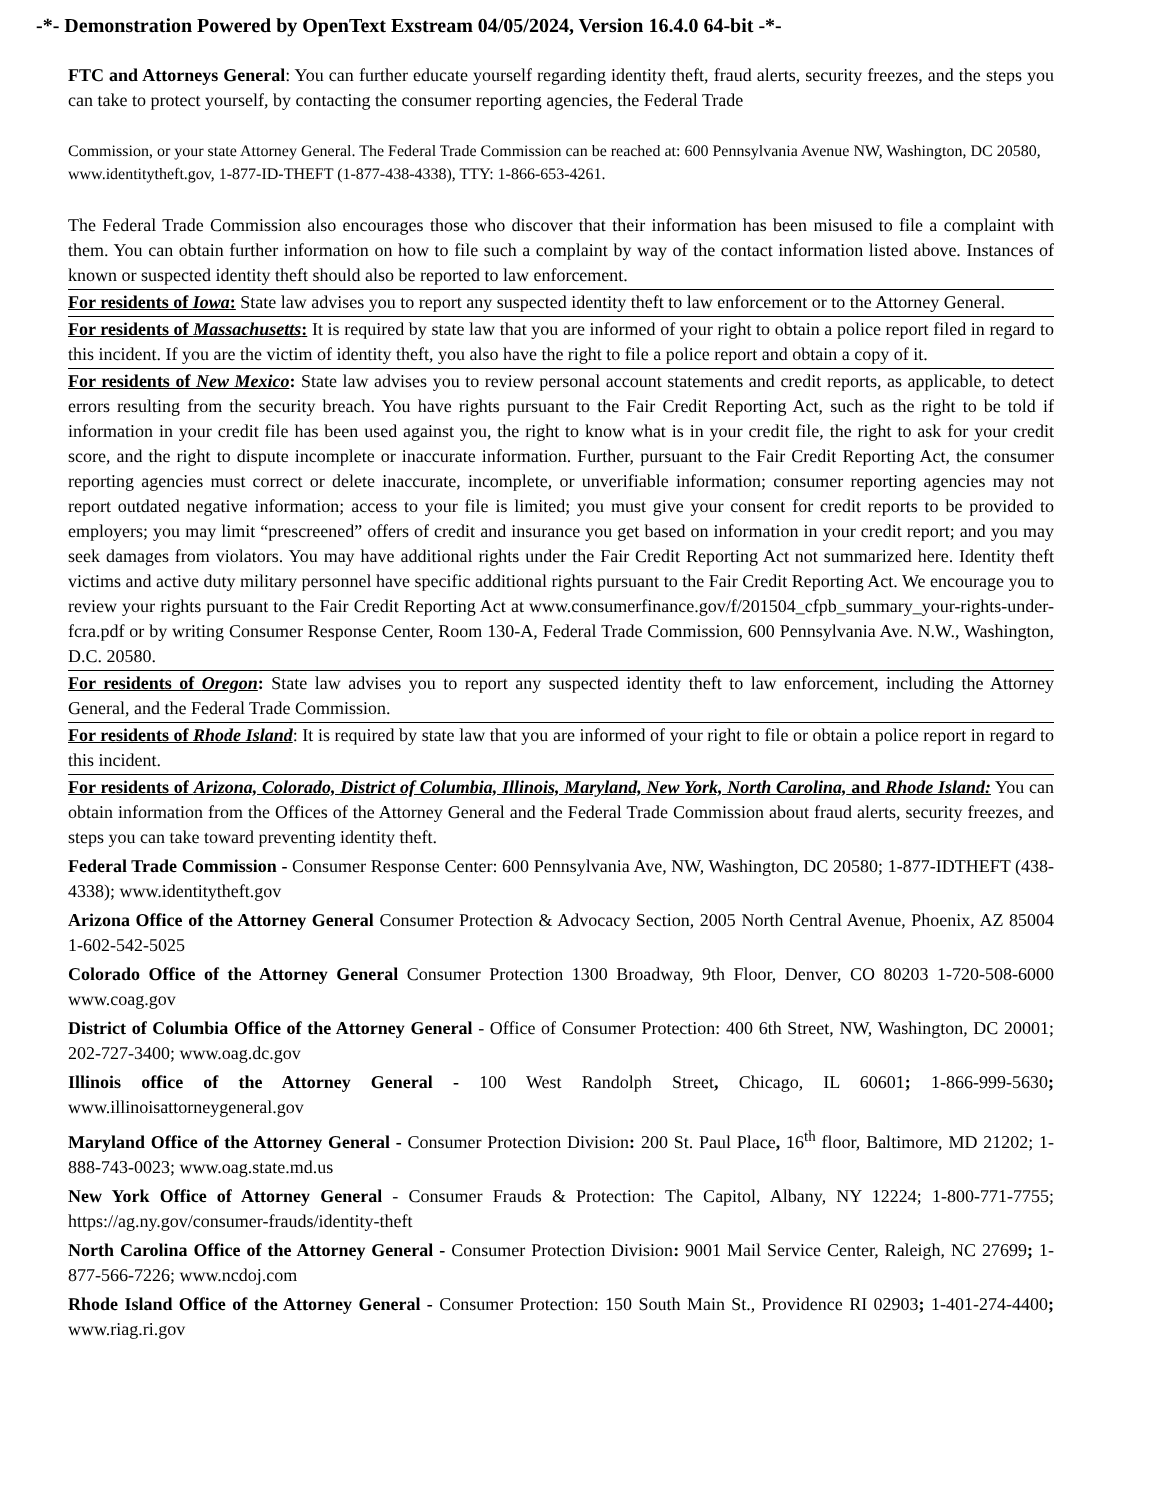-*- Demonstration Powered by OpenText Exstream 04/05/2024, Version 16.4.0 64-bit -*-
FTC and Attorneys General: You can further educate yourself regarding identity theft, fraud alerts, security freezes, and the steps you can take to protect yourself, by contacting the consumer reporting agencies, the Federal Trade
Commission, or your state Attorney General. The Federal Trade Commission can be reached at: 600 Pennsylvania Avenue NW, Washington, DC 20580, www.identitytheft.gov, 1-877-ID-THEFT (1-877-438-4338), TTY: 1-866-653-4261.
The Federal Trade Commission also encourages those who discover that their information has been misused to file a complaint with them. You can obtain further information on how to file such a complaint by way of the contact information listed above. Instances of known or suspected identity theft should also be reported to law enforcement.
For residents of Iowa: State law advises you to report any suspected identity theft to law enforcement or to the Attorney General.
For residents of Massachusetts: It is required by state law that you are informed of your right to obtain a police report filed in regard to this incident. If you are the victim of identity theft, you also have the right to file a police report and obtain a copy of it.
For residents of New Mexico: State law advises you to review personal account statements and credit reports, as applicable, to detect errors resulting from the security breach. You have rights pursuant to the Fair Credit Reporting Act, such as the right to be told if information in your credit file has been used against you, the right to know what is in your credit file, the right to ask for your credit score, and the right to dispute incomplete or inaccurate information. Further, pursuant to the Fair Credit Reporting Act, the consumer reporting agencies must correct or delete inaccurate, incomplete, or unverifiable information; consumer reporting agencies may not report outdated negative information; access to your file is limited; you must give your consent for credit reports to be provided to employers; you may limit “prescreened” offers of credit and insurance you get based on information in your credit report; and you may seek damages from violators. You may have additional rights under the Fair Credit Reporting Act not summarized here. Identity theft victims and active duty military personnel have specific additional rights pursuant to the Fair Credit Reporting Act. We encourage you to review your rights pursuant to the Fair Credit Reporting Act at www.consumerfinance.gov/f/201504_cfpb_summary_your-rights-under-fcra.pdf or by writing Consumer Response Center, Room 130-A, Federal Trade Commission, 600 Pennsylvania Ave. N.W., Washington, D.C. 20580.
For residents of Oregon: State law advises you to report any suspected identity theft to law enforcement, including the Attorney General, and the Federal Trade Commission.
For residents of Rhode Island: It is required by state law that you are informed of your right to file or obtain a police report in regard to this incident.
For residents of Arizona, Colorado, District of Columbia, Illinois, Maryland, New York, North Carolina, and Rhode Island: You can obtain information from the Offices of the Attorney General and the Federal Trade Commission about fraud alerts, security freezes, and steps you can take toward preventing identity theft.
Federal Trade Commission - Consumer Response Center: 600 Pennsylvania Ave, NW, Washington, DC 20580; 1-877-IDTHEFT (438-4338); www.identitytheft.gov
Arizona Office of the Attorney General Consumer Protection & Advocacy Section, 2005 North Central Avenue, Phoenix, AZ 85004 1-602-542-5025
Colorado Office of the Attorney General Consumer Protection 1300 Broadway, 9th Floor, Denver, CO 80203 1-720-508-6000 www.coag.gov
District of Columbia Office of the Attorney General - Office of Consumer Protection: 400 6th Street, NW, Washington, DC 20001; 202-727-3400; www.oag.dc.gov
Illinois office of the Attorney General - 100 West Randolph Street, Chicago, IL 60601; 1-866-999-5630; www.illinoisattorneygeneral.gov
Maryland Office of the Attorney General - Consumer Protection Division: 200 St. Paul Place, 16<sup>th</sup> floor, Baltimore, MD 21202; 1-888-743-0023; www.oag.state.md.us
New York Office of Attorney General - Consumer Frauds & Protection: The Capitol, Albany, NY 12224; 1-800-771-7755; https://ag.ny.gov/consumer-frauds/identity-theft
North Carolina Office of the Attorney General - Consumer Protection Division: 9001 Mail Service Center, Raleigh, NC 27699; 1-877-566-7226; www.ncdoj.com
Rhode Island Office of the Attorney General - Consumer Protection: 150 South Main St., Providence RI 02903; 1-401-274-4400; www.riag.ri.gov